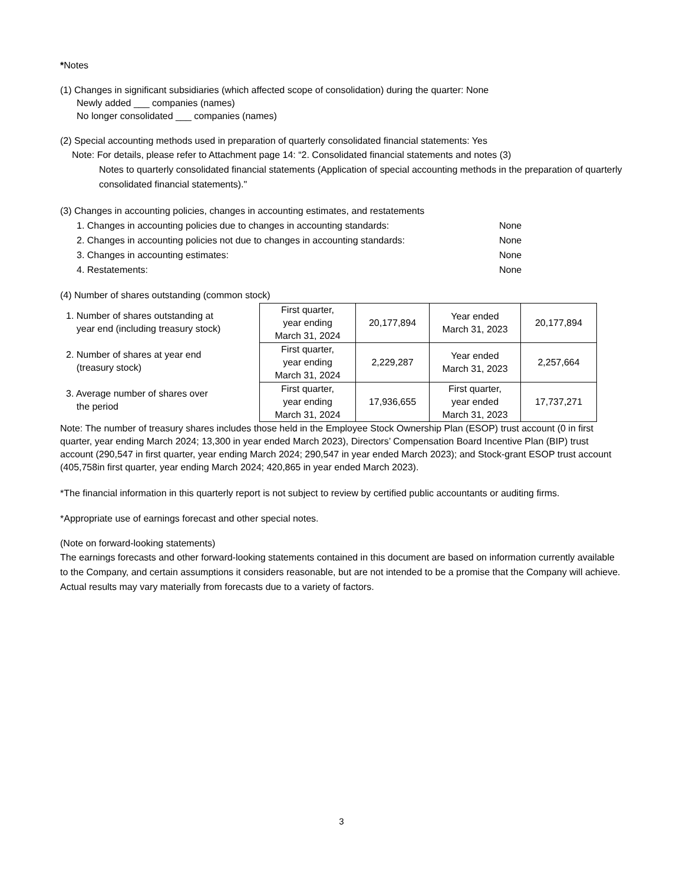*Notes
(1) Changes in significant subsidiaries (which affected scope of consolidation) during the quarter: None
Newly added ___ companies (names)
No longer consolidated ___ companies (names)
(2) Special accounting methods used in preparation of quarterly consolidated financial statements: Yes
Note: For details, please refer to Attachment page 14: “2. Consolidated financial statements and notes (3)
Notes to quarterly consolidated financial statements (Application of special accounting methods in the preparation of quarterly consolidated financial statements)."
(3) Changes in accounting policies, changes in accounting estimates, and restatements
1. Changes in accounting policies due to changes in accounting standards: None
2. Changes in accounting policies not due to changes in accounting standards: None
3. Changes in accounting estimates: None
4. Restatements: None
(4) Number of shares outstanding (common stock)
1. Number of shares outstanding at
year end (including treasury stock)
2. Number of shares at year end
(treasury stock)
3. Average number of shares over
the period
| First quarter, year ending March 31, 2024 | 20,177,894 | Year ended March 31, 2023 | 20,177,894 |
| First quarter, year ending March 31, 2024 | 2,229,287 | Year ended March 31, 2023 | 2,257,664 |
| First quarter, year ending March 31, 2024 | 17,936,655 | First quarter, year ended March 31, 2023 | 17,737,271 |
Note: The number of treasury shares includes those held in the Employee Stock Ownership Plan (ESOP) trust account (0 in first quarter, year ending March 2024; 13,300 in year ended March 2023), Directors’ Compensation Board Incentive Plan (BIP) trust account (290,547 in first quarter, year ending March 2024; 290,547 in year ended March 2023); and Stock-grant ESOP trust account (405,758in first quarter, year ending March 2024; 420,865 in year ended March 2023).
*The financial information in this quarterly report is not subject to review by certified public accountants or auditing firms.
*Appropriate use of earnings forecast and other special notes.
(Note on forward-looking statements)
The earnings forecasts and other forward-looking statements contained in this document are based on information currently available to the Company, and certain assumptions it considers reasonable, but are not intended to be a promise that the Company will achieve. Actual results may vary materially from forecasts due to a variety of factors.
3